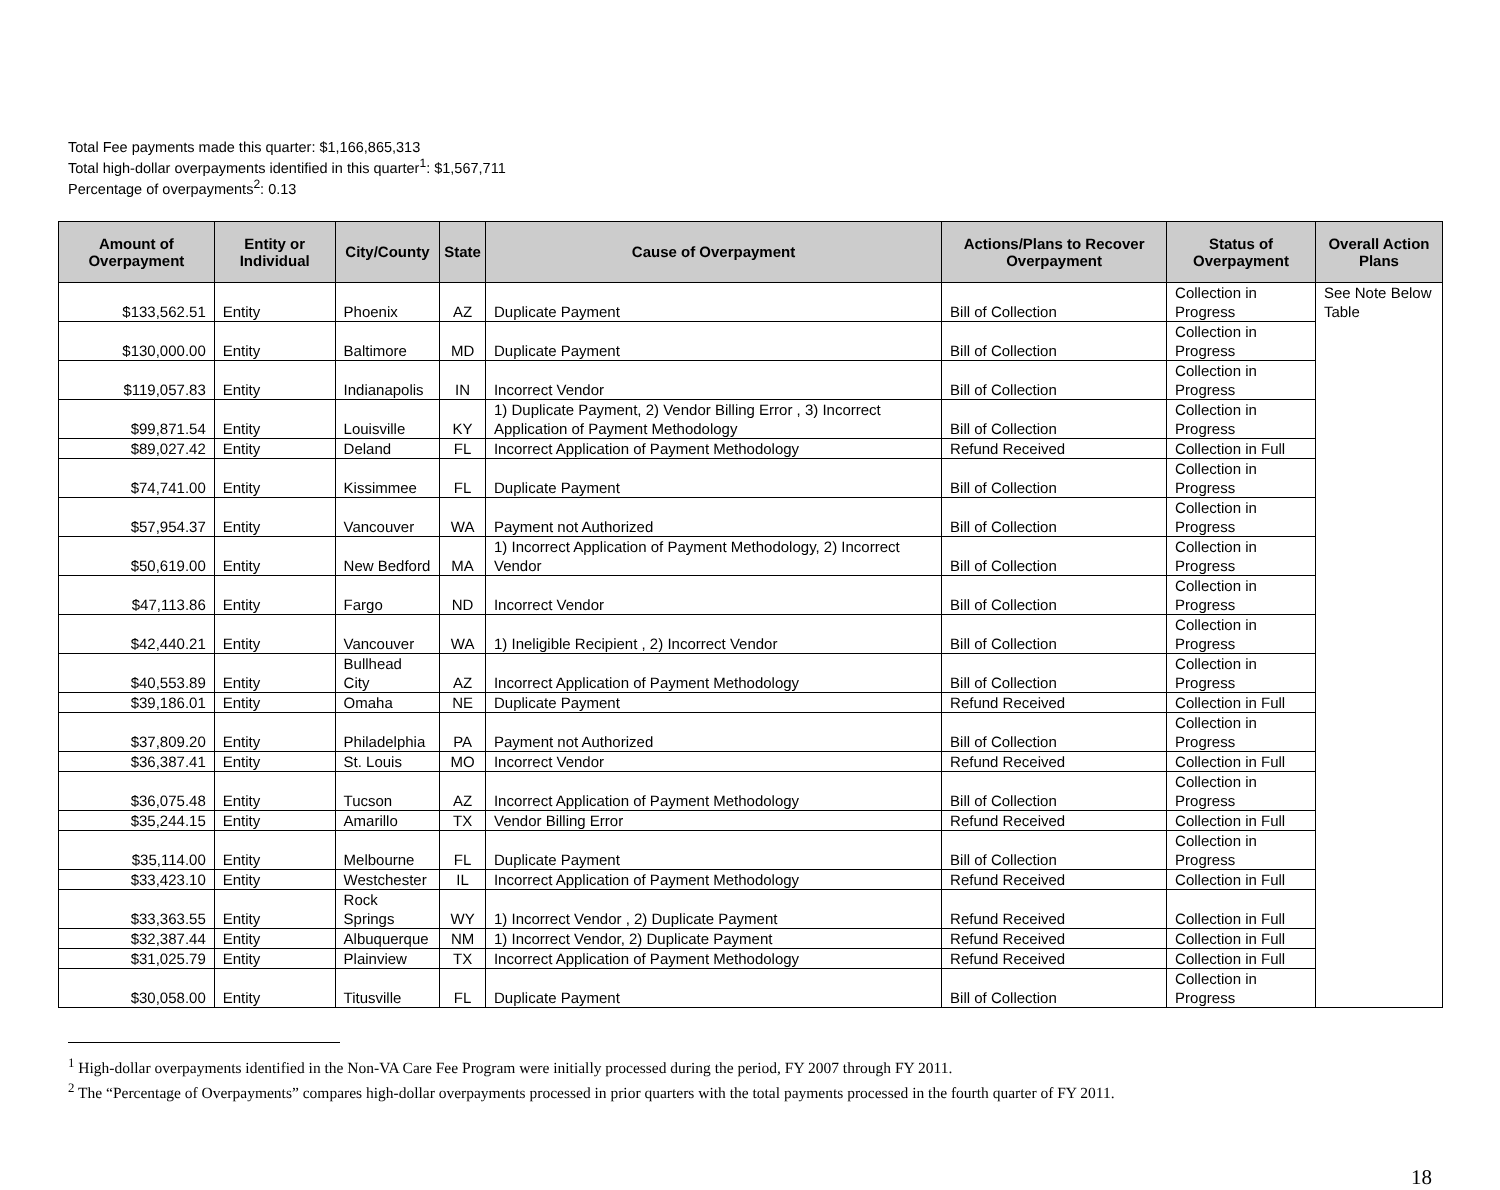Total Fee payments made this quarter: $1,166,865,313
Total high-dollar overpayments identified in this quarter<sup>1</sup>: $1,567,711
Percentage of overpayments<sup>2</sup>: 0.13
| Amount of Overpayment | Entity or Individual | City/County | State | Cause of Overpayment | Actions/Plans to Recover Overpayment | Status of Overpayment | Overall Action Plans |
| --- | --- | --- | --- | --- | --- | --- | --- |
| $133,562.51 | Entity | Phoenix | AZ | Duplicate Payment | Bill of Collection | Collection in Progress | See Note Below Table |
| $130,000.00 | Entity | Baltimore | MD | Duplicate Payment | Bill of Collection | Collection in Progress | |
| $119,057.83 | Entity | Indianapolis | IN | Incorrect Vendor | Bill of Collection | Collection in Progress | |
| $99,871.54 | Entity | Louisville | KY | 1) Duplicate Payment, 2) Vendor Billing Error , 3) Incorrect Application of Payment Methodology | Bill of Collection | Collection in Progress | |
| $89,027.42 | Entity | Deland | FL | Incorrect Application of Payment Methodology | Refund Received | Collection in Full | |
| $74,741.00 | Entity | Kissimmee | FL | Duplicate Payment | Bill of Collection | Collection in Progress | |
| $57,954.37 | Entity | Vancouver | WA | Payment not Authorized | Bill of Collection | Collection in Progress | |
| $50,619.00 | Entity | New Bedford | MA | 1) Incorrect Application of Payment Methodology, 2) Incorrect Vendor | Bill of Collection | Collection in Progress | |
| $47,113.86 | Entity | Fargo | ND | Incorrect Vendor | Bill of Collection | Collection in Progress | |
| $42,440.21 | Entity | Vancouver | WA | 1) Ineligible Recipient , 2) Incorrect Vendor | Bill of Collection | Collection in Progress | |
| $40,553.89 | Entity | Bullhead City | AZ | Incorrect Application of Payment Methodology | Bill of Collection | Collection in Progress | |
| $39,186.01 | Entity | Omaha | NE | Duplicate Payment | Refund Received | Collection in Full | |
| $37,809.20 | Entity | Philadelphia | PA | Payment not Authorized | Bill of Collection | Collection in Progress | |
| $36,387.41 | Entity | St. Louis | MO | Incorrect Vendor | Refund Received | Collection in Full | |
| $36,075.48 | Entity | Tucson | AZ | Incorrect Application of Payment Methodology | Bill of Collection | Collection in Progress | |
| $35,244.15 | Entity | Amarillo | TX | Vendor Billing Error | Refund Received | Collection in Full | |
| $35,114.00 | Entity | Melbourne | FL | Duplicate Payment | Bill of Collection | Collection in Progress | |
| $33,423.10 | Entity | Westchester | IL | Incorrect Application of Payment Methodology | Refund Received | Collection in Full | |
| $33,363.55 | Entity | Rock Springs | WY | 1) Incorrect Vendor , 2) Duplicate Payment | Refund Received | Collection in Full | |
| $32,387.44 | Entity | Albuquerque | NM | 1) Incorrect Vendor, 2) Duplicate Payment | Refund Received | Collection in Full | |
| $31,025.79 | Entity | Plainview | TX | Incorrect Application of Payment Methodology | Refund Received | Collection in Full | |
| $30,058.00 | Entity | Titusville | FL | Duplicate Payment | Bill of Collection | Collection in Progress | |
<sup>1</sup> High-dollar overpayments identified in the Non-VA Care Fee Program were initially processed during the period, FY 2007 through FY 2011.
<sup>2</sup> The “Percentage of Overpayments” compares high-dollar overpayments processed in prior quarters with the total payments processed in the fourth quarter of FY 2011.
18